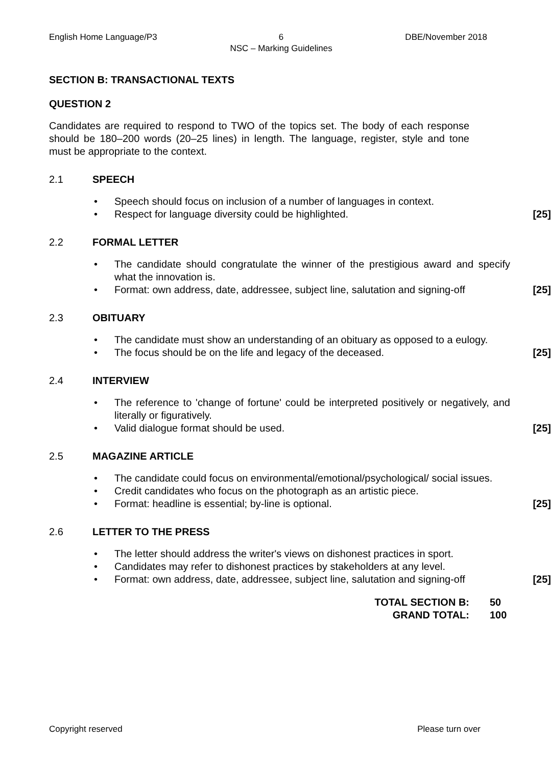English Home Language/P3 6
NSC – Marking Guidelines DBE/November 2018
SECTION B: TRANSACTIONAL TEXTS
QUESTION 2
Candidates are required to respond to TWO of the topics set. The body of each response should be 180–200 words (20–25 lines) in length. The language, register, style and tone must be appropriate to the context.
2.1 SPEECH
• Speech should focus on inclusion of a number of languages in context.
Respect for language diversity could be highlighted. [25]
•
2.2 FORMAL LETTER
• The candidate should congratulate the winner of the prestigious award and specify what the innovation is.
•
Format: own address, date, addressee, subject line, salutation and signing-off [25]
2.3 OBITUARY
• The candidate must show an understanding of an obituary as opposed to a eulogy.
•
The focus should be on the life and legacy of the deceased. [25]
2.4 INTERVIEW
• The reference to 'change of fortune' could be interpreted positively or negatively, and literally or figuratively.
•
Valid dialogue format should be used. [25]
2.5 MAGAZINE ARTICLE
• The candidate could focus on environmental/emotional/psychological/ social issues.
• Credit candidates who focus on the photograph as an artistic piece.
•
Format: headline is essential; by-line is optional. [25]
2.6 LETTER TO THE PRESS
• The letter should address the writer's views on dishonest practices in sport.
• Candidates may refer to dishonest practices by stakeholders at any level.
•
Format: own address, date, addressee, subject line, salutation and signing-off [25]
TOTAL SECTION B: 50
GRAND TOTAL: 100
Copyright reserved Please turn over